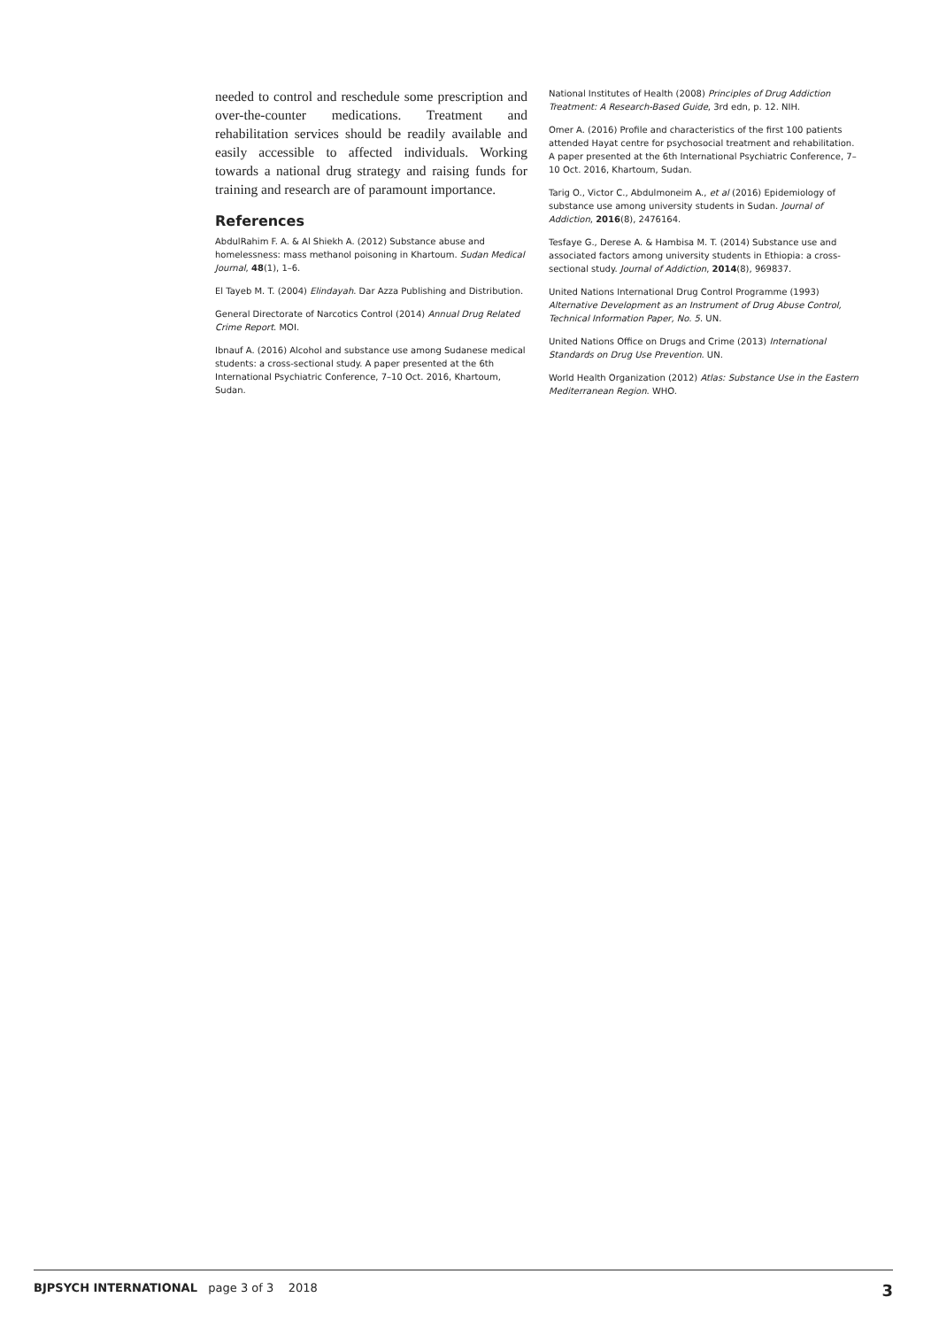needed to control and reschedule some prescription and over-the-counter medications. Treatment and rehabilitation services should be readily available and easily accessible to affected individuals. Working towards a national drug strategy and raising funds for training and research are of paramount importance.
References
AbdulRahim F. A. & Al Shiekh A. (2012) Substance abuse and homelessness: mass methanol poisoning in Khartoum. Sudan Medical Journal, 48(1), 1–6.
El Tayeb M. T. (2004) Elindayah. Dar Azza Publishing and Distribution.
General Directorate of Narcotics Control (2014) Annual Drug Related Crime Report. MOI.
Ibnauf A. (2016) Alcohol and substance use among Sudanese medical students: a cross-sectional study. A paper presented at the 6th International Psychiatric Conference, 7–10 Oct. 2016, Khartoum, Sudan.
National Institutes of Health (2008) Principles of Drug Addiction Treatment: A Research-Based Guide, 3rd edn, p. 12. NIH.
Omer A. (2016) Profile and characteristics of the first 100 patients attended Hayat centre for psychosocial treatment and rehabilitation. A paper presented at the 6th International Psychiatric Conference, 7–10 Oct. 2016, Khartoum, Sudan.
Tarig O., Victor C., Abdulmoneim A., et al (2016) Epidemiology of substance use among university students in Sudan. Journal of Addiction, 2016(8), 2476164.
Tesfaye G., Derese A. & Hambisa M. T. (2014) Substance use and associated factors among university students in Ethiopia: a cross-sectional study. Journal of Addiction, 2014(8), 969837.
United Nations International Drug Control Programme (1993) Alternative Development as an Instrument of Drug Abuse Control, Technical Information Paper, No. 5. UN.
United Nations Office on Drugs and Crime (2013) International Standards on Drug Use Prevention. UN.
World Health Organization (2012) Atlas: Substance Use in the Eastern Mediterranean Region. WHO.
BJPSYCH INTERNATIONAL page 3 of 3 2018 3